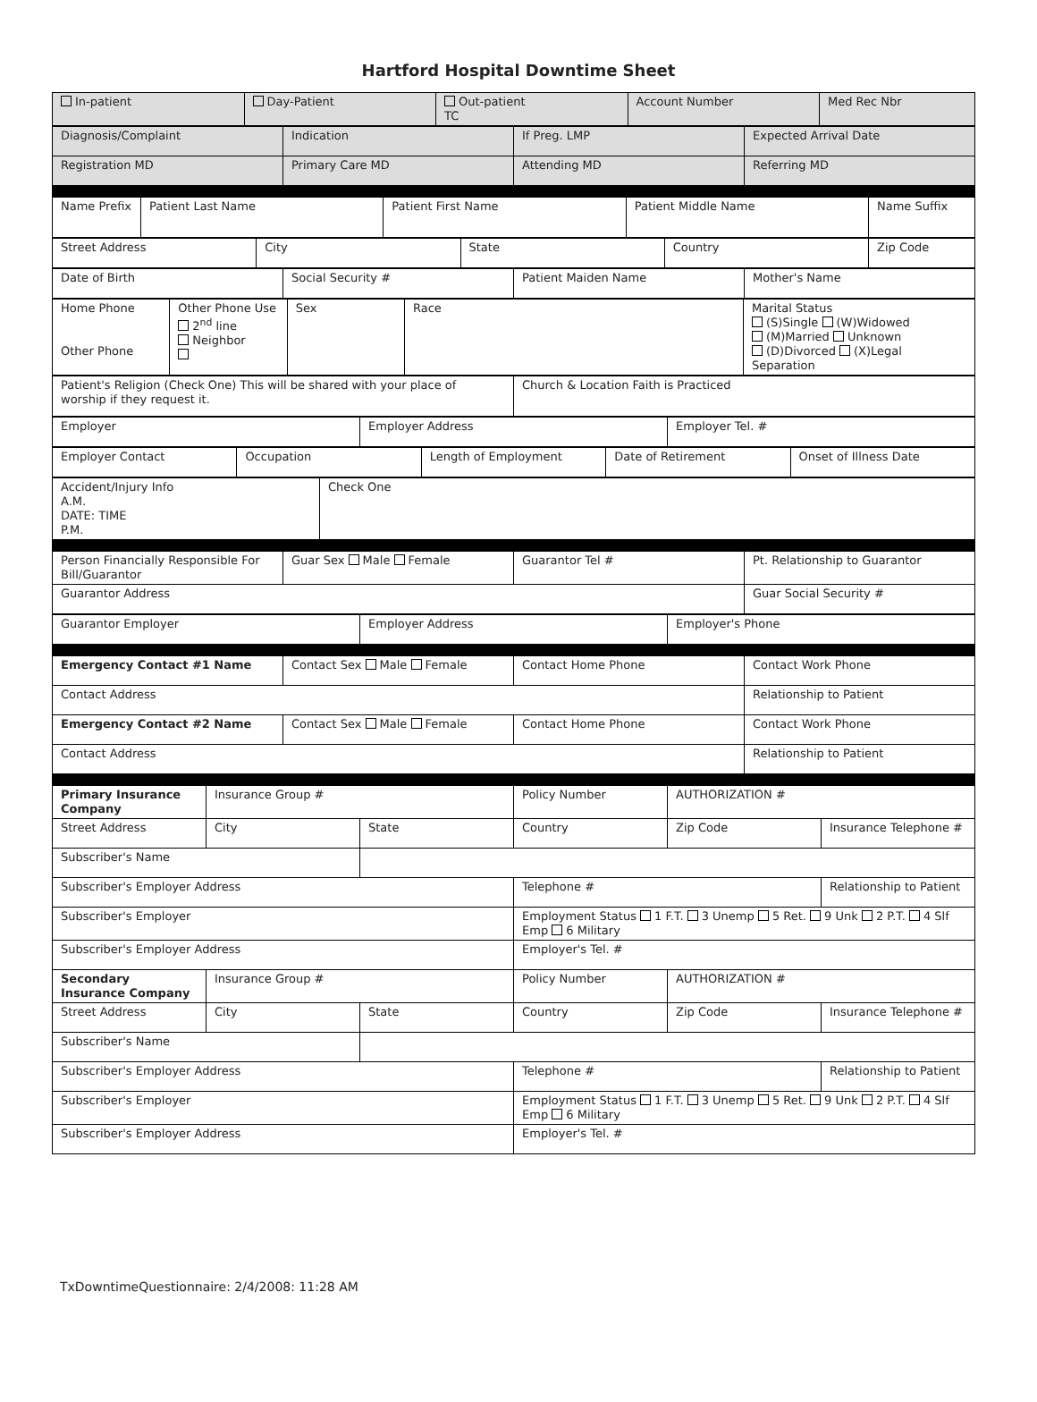Hartford Hospital Downtime Sheet
| In-patient | Day-Patient | Out-patient TC | Account Number | Med Rec Nbr |
| Diagnosis/Complaint | Indication | If Preg. LMP | Expected Arrival Date |
| Registration MD | Primary Care MD | Attending MD | Referring MD |
| Name Prefix | Patient Last Name | Patient First Name | Patient Middle Name | Name Suffix |
| Street Address | City | State | Country | Zip Code |
| Date of Birth | Social Security # | Patient Maiden Name | Mother's Name |
| Home Phone Other Phone | Other Phone Use 2<sup>nd</sup> line Neighbor | Sex | Race | Marital Status (S)Single (W)Widowed (M)Married Unknown (D)Divorced (X)Legal Separation |
| Patient's Religion (Check One) This will be shared with your place of worship if they request it. | Church & Location Faith is Practiced |
| Employer | Employer Address | Employer Tel. # |
| Employer Contact | Occupation | Length of Employment | Date of Retirement | Onset of Illness Date |
| Accident/Injury Info A.M. DATE: TIME P.M. | Check One |
| Person Financially Responsible For Bill/Guarantor | Guar Sex Male Female | Guarantor Tel # | Pt. Relationship to Guarantor |
| Guarantor Address | | | Guar Social Security # |
| Guarantor Employer | Employer Address | Employer's Phone |
| Emergency Contact #1 Name | Contact Sex Male Female | Contact Home Phone | Contact Work Phone |
| Contact Address | | | Relationship to Patient |
| Emergency Contact #2 Name | Contact Sex Male Female | Contact Home Phone | Contact Work Phone |
| Contact Address | | | Relationship to Patient |
| Primary Insurance Company | Insurance Group # | | Policy Number | AUTHORIZATION # | |
| Street Address | City | State | Country | Zip Code | Insurance Telephone # |
| Subscriber's Name | | | | | |
| Subscriber's Employer Address | | | Telephone # | | Relationship to Patient |
| Subscriber's Employer | | | Employment Status 1 F.T. 3 Unemp 5 Ret. 9 Unk 2 P.T. 4 Slf Emp 6 Military | | |
| Subscriber's Employer Address | | | Employer's Tel. # | | |
| Secondary Insurance Company | Insurance Group # | | Policy Number | AUTHORIZATION # | |
| Street Address | City | State | Country | Zip Code | Insurance Telephone # |
| Subscriber's Name | | | | | |
| Subscriber's Employer Address | | | Telephone # | | Relationship to Patient |
| Subscriber's Employer | | | Employment Status 1 F.T. 3 Unemp 5 Ret. 9 Unk 2 P.T. 4 Slf Emp 6 Military | | |
| Subscriber's Employer Address | | | Employer's Tel. # | | |
TxDowntimeQuestionnaire: 2/4/2008: 11:28 AM